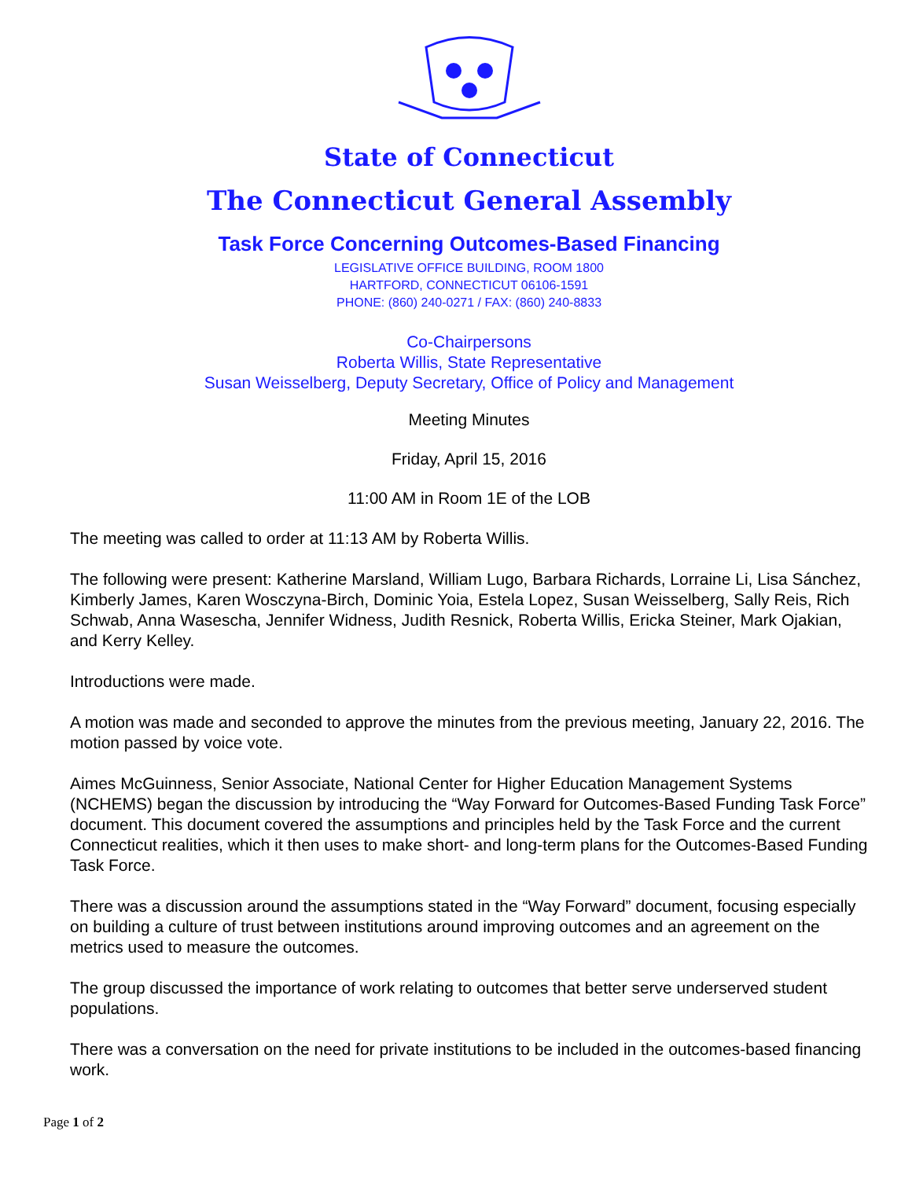State of Connecticut
The Connecticut General Assembly
Task Force Concerning Outcomes-Based Financing
LEGISLATIVE OFFICE BUILDING, ROOM 1800
HARTFORD, CONNECTICUT 06106-1591
PHONE: (860) 240-0271 / FAX: (860) 240-8833
Co-Chairpersons
Roberta Willis, State Representative
Susan Weisselberg, Deputy Secretary, Office of Policy and Management
Meeting Minutes
Friday, April 15, 2016
11:00 AM in Room 1E of the LOB
The meeting was called to order at 11:13 AM by Roberta Willis.
The following were present: Katherine Marsland, William Lugo, Barbara Richards, Lorraine Li, Lisa Sánchez, Kimberly James, Karen Wosczyna-Birch, Dominic Yoia, Estela Lopez, Susan Weisselberg, Sally Reis, Rich Schwab, Anna Wasescha, Jennifer Widness, Judith Resnick, Roberta Willis, Ericka Steiner, Mark Ojakian, and Kerry Kelley.
Introductions were made.
A motion was made and seconded to approve the minutes from the previous meeting, January 22, 2016. The motion passed by voice vote.
Aimes McGuinness, Senior Associate, National Center for Higher Education Management Systems (NCHEMS) began the discussion by introducing the “Way Forward for Outcomes-Based Funding Task Force” document. This document covered the assumptions and principles held by the Task Force and the current Connecticut realities, which it then uses to make short- and long-term plans for the Outcomes-Based Funding Task Force.
There was a discussion around the assumptions stated in the “Way Forward” document, focusing especially on building a culture of trust between institutions around improving outcomes and an agreement on the metrics used to measure the outcomes.
The group discussed the importance of work relating to outcomes that better serve underserved student populations.
There was a conversation on the need for private institutions to be included in the outcomes-based financing work.
Page 1 of 2